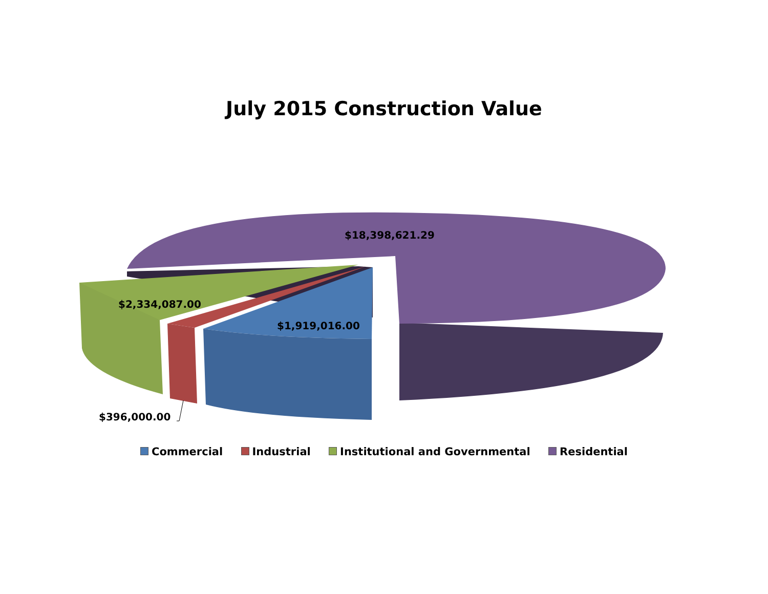July 2015 Construction Value
$18,398,621.29
$2,334,087.00
$1,919,016.00
$396,000.00
Commercial Industrial Institutional and Governmental Residential